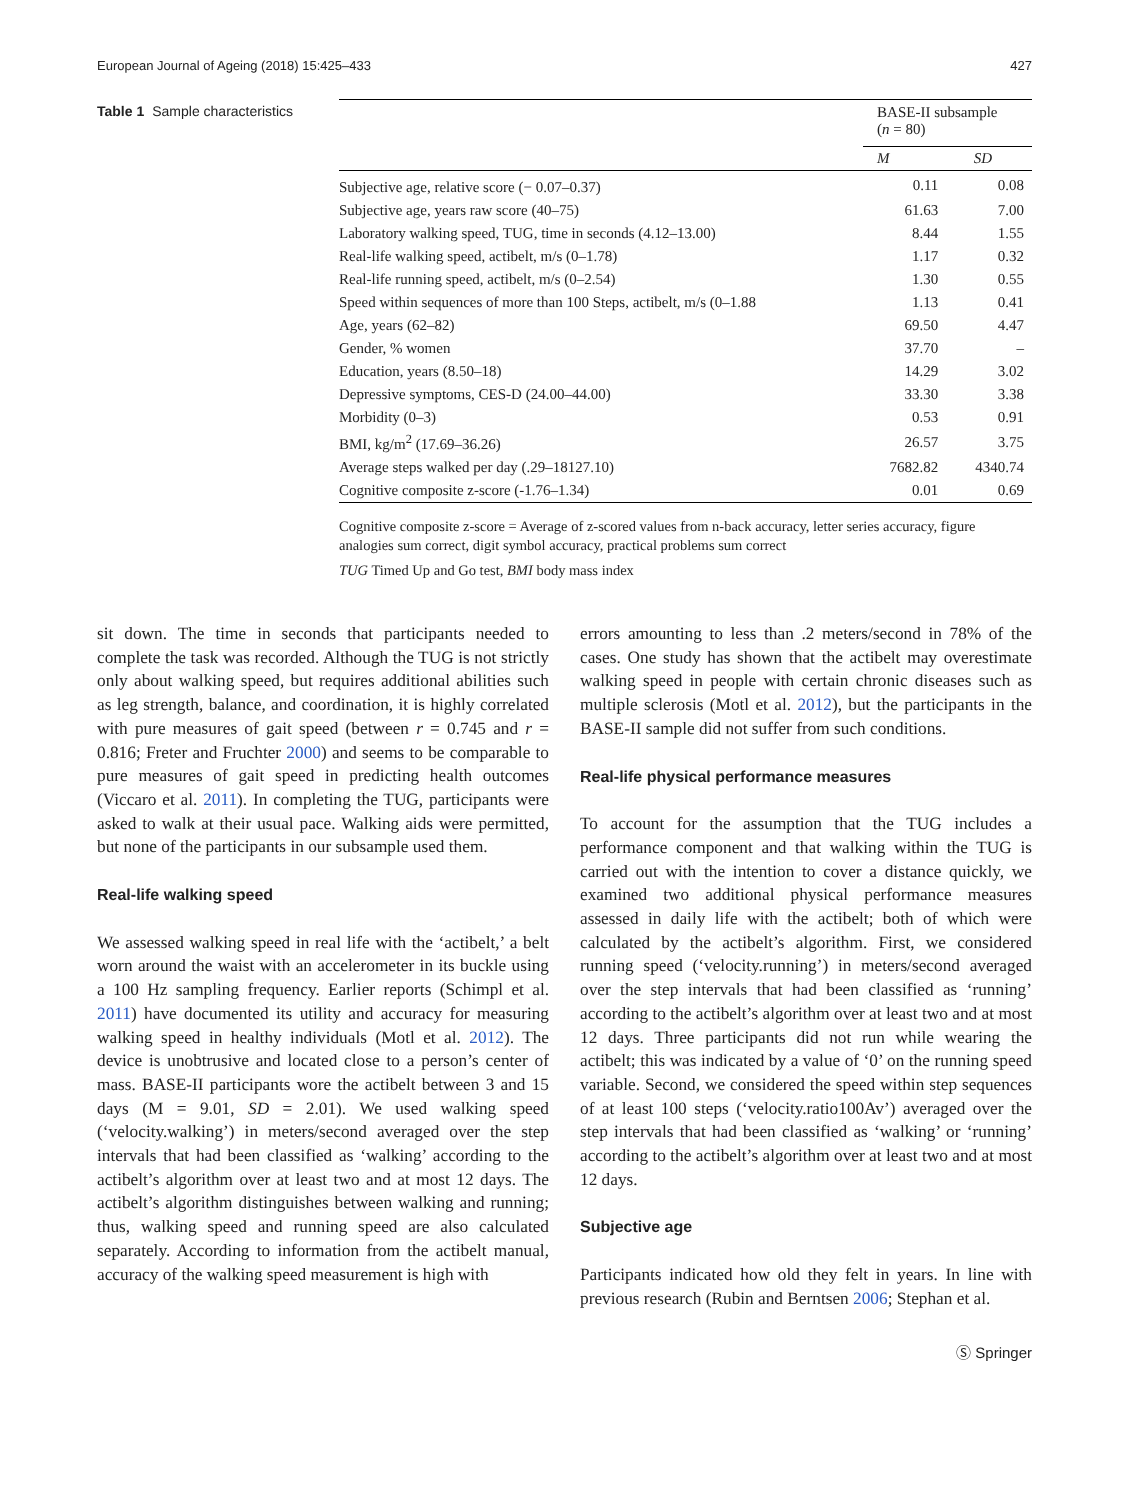European Journal of Ageing (2018) 15:425–433 427
Table 1 Sample characteristics
| | BASE-II subsample ( n = 80) | |
| --- | --- | --- |
| | M | SD |
| Subjective age, relative score (− 0.07–0.37) | 0.11 | 0.08 |
| Subjective age, years raw score (40–75) | 61.63 | 7.00 |
| Laboratory walking speed, TUG, time in seconds (4.12–13.00) | 8.44 | 1.55 |
| Real-life walking speed, actibelt, m/s (0–1.78) | 1.17 | 0.32 |
| Real-life running speed, actibelt, m/s (0–2.54) | 1.30 | 0.55 |
| Speed within sequences of more than 100 Steps, actibelt, m/s (0–1.88 | 1.13 | 0.41 |
| Age, years (62–82) | 69.50 | 4.47 |
| Gender, % women | 37.70 | – |
| Education, years (8.50–18) | 14.29 | 3.02 |
| Depressive symptoms, CES-D (24.00–44.00) | 33.30 | 3.38 |
| Morbidity (0–3) | 0.53 | 0.91 |
| BMI, kg/m<sup>2</sup> (17.69–36.26) | 26.57 | 3.75 |
| Average steps walked per day (.29–18127.10) | 7682.82 | 4340.74 |
| Cognitive composite z-score (-1.76–1.34) | 0.01 | 0.69 |
Cognitive composite z-score = Average of z-scored values from n-back accuracy, letter series accuracy, figure analogies sum correct, digit symbol accuracy, practical problems sum correct
TUG Timed Up and Go test, BMI body mass index
sit down. The time in seconds that participants needed to complete the task was recorded. Although the TUG is not strictly only about walking speed, but requires additional abilities such as leg strength, balance, and coordination, it is highly correlated with pure measures of gait speed (between r = 0.745 and r = 0.816; Freter and Fruchter 2000) and seems to be comparable to pure measures of gait speed in predicting health outcomes (Viccaro et al. 2011). In completing the TUG, participants were asked to walk at their usual pace. Walking aids were permitted, but none of the participants in our subsample used them.
Real-life walking speed
We assessed walking speed in real life with the ‘actibelt,’ a belt worn around the waist with an accelerometer in its buckle using a 100 Hz sampling frequency. Earlier reports (Schimpl et al. 2011) have documented its utility and accuracy for measuring walking speed in healthy individuals (Motl et al. 2012). The device is unobtrusive and located close to a person’s center of mass. BASE-II participants wore the actibelt between 3 and 15 days (M = 9.01, SD = 2.01). We used walking speed (‘velocity.walking’) in meters/second averaged over the step intervals that had been classified as ‘walking’ according to the actibelt’s algorithm over at least two and at most 12 days. The actibelt’s algorithm distinguishes between walking and running; thus, walking speed and running speed are also calculated separately. According to information from the actibelt manual, accuracy of the walking speed measurement is high with
errors amounting to less than .2 meters/second in 78% of the cases. One study has shown that the actibelt may overestimate walking speed in people with certain chronic diseases such as multiple sclerosis (Motl et al. 2012), but the participants in the BASE-II sample did not suffer from such conditions.
Real-life physical performance measures
To account for the assumption that the TUG includes a performance component and that walking within the TUG is carried out with the intention to cover a distance quickly, we examined two additional physical performance measures assessed in daily life with the actibelt; both of which were calculated by the actibelt’s algorithm. First, we considered running speed (‘velocity.running’) in meters/second averaged over the step intervals that had been classified as ‘running’ according to the actibelt’s algorithm over at least two and at most 12 days. Three participants did not run while wearing the actibelt; this was indicated by a value of ‘0’ on the running speed variable. Second, we considered the speed within step sequences of at least 100 steps (‘velocity.ratio100Av’) averaged over the step intervals that had been classified as ‘walking’ or ‘running’ according to the actibelt’s algorithm over at least two and at most 12 days.
Subjective age
Participants indicated how old they felt in years. In line with previous research (Rubin and Berntsen 2006; Stephan et al.
Ⓢ Springer